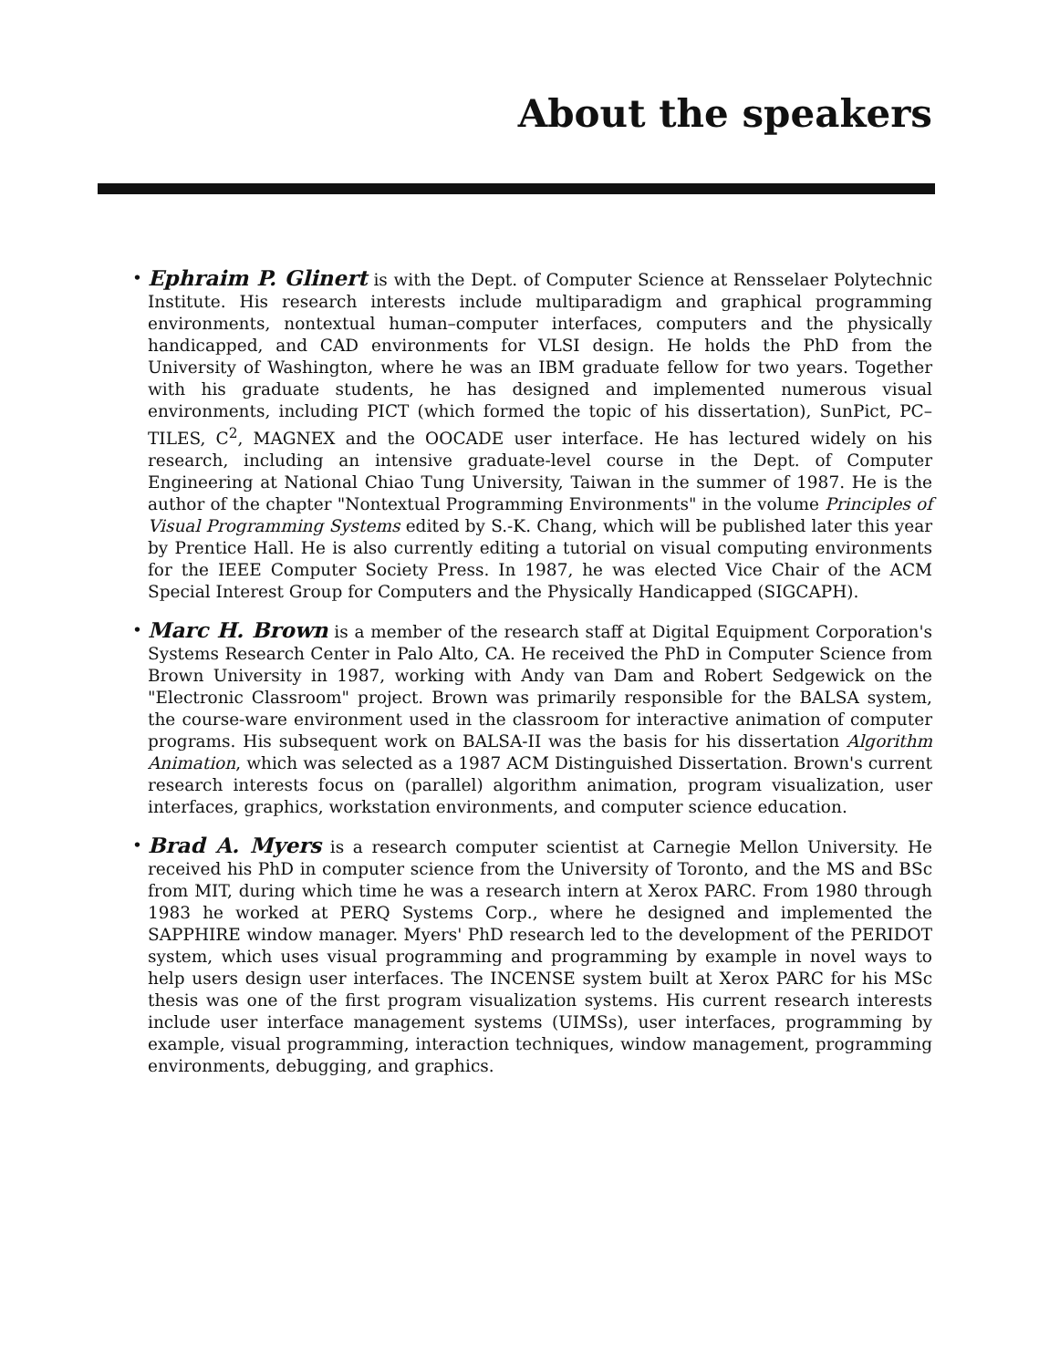About the speakers
• Ephraim P. Glinert is with the Dept. of Computer Science at Rensselaer Polytechnic Institute. His research interests include multiparadigm and graphical programming environments, nontextual human–computer interfaces, computers and the physically handicapped, and CAD environments for VLSI design. He holds the PhD from the University of Washington, where he was an IBM graduate fellow for two years. Together with his graduate students, he has designed and implemented numerous visual environments, including PICT (which formed the topic of his dissertation), SunPict, PC–TILES, C<sup>2</sup>, MAGNEX and the OOCADE user interface. He has lectured widely on his research, including an intensive graduate-level course in the Dept. of Computer Engineering at National Chiao Tung University, Taiwan in the summer of 1987. He is the author of the chapter "Nontextual Programming Environments" in the volume Principles of Visual Programming Systems edited by S.-K. Chang, which will be published later this year by Prentice Hall. He is also currently editing a tutorial on visual computing environments for the IEEE Computer Society Press. In 1987, he was elected Vice Chair of the ACM Special Interest Group for Computers and the Physically Handicapped (SIGCAPH).
• Marc H. Brown is a member of the research staff at Digital Equipment Corporation's Systems Research Center in Palo Alto, CA. He received the PhD in Computer Science from Brown University in 1987, working with Andy van Dam and Robert Sedgewick on the "Electronic Classroom" project. Brown was primarily responsible for the BALSA system, the course-ware environment used in the classroom for interactive animation of computer programs. His subsequent work on BALSA-II was the basis for his dissertation Algorithm Animation, which was selected as a 1987 ACM Distinguished Dissertation. Brown's current research interests focus on (parallel) algorithm animation, program visualization, user interfaces, graphics, workstation environments, and computer science education.
• Brad A. Myers is a research computer scientist at Carnegie Mellon University. He received his PhD in computer science from the University of Toronto, and the MS and BSc from MIT, during which time he was a research intern at Xerox PARC. From 1980 through 1983 he worked at PERQ Systems Corp., where he designed and implemented the SAPPHIRE window manager. Myers' PhD research led to the development of the PERIDOT system, which uses visual programming and programming by example in novel ways to help users design user interfaces. The INCENSE system built at Xerox PARC for his MSc thesis was one of the first program visualization systems. His current research interests include user interface management systems (UIMSs), user interfaces, programming by example, visual programming, interaction techniques, window management, programming environments, debugging, and graphics.